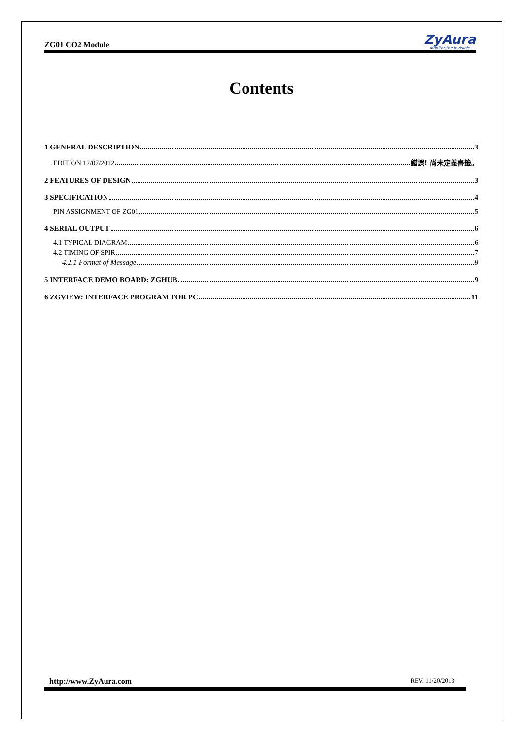ZG01 CO2 Module
ZyAura
Monitor the Invisible
Contents
1 GENERAL DESCRIPTION 3
EDITION 12/07/2012 錯誤! 尚未定義書籤。
2 FEATURES OF DESIGN 3
3 SPECIFICATION 4
PIN ASSIGNMENT OF ZG01 5
4 SERIAL OUTPUT 6
4.1 TYPICAL DIAGRAM 6
4.2 TIMING OF SPIR 7
4.2.1 Format of Message 8
5 INTERFACE DEMO BOARD: ZGHUB 9
6 ZGVIEW: INTERFACE PROGRAM FOR PC 11
http://www.ZyAura.com REV. 11/20/2013